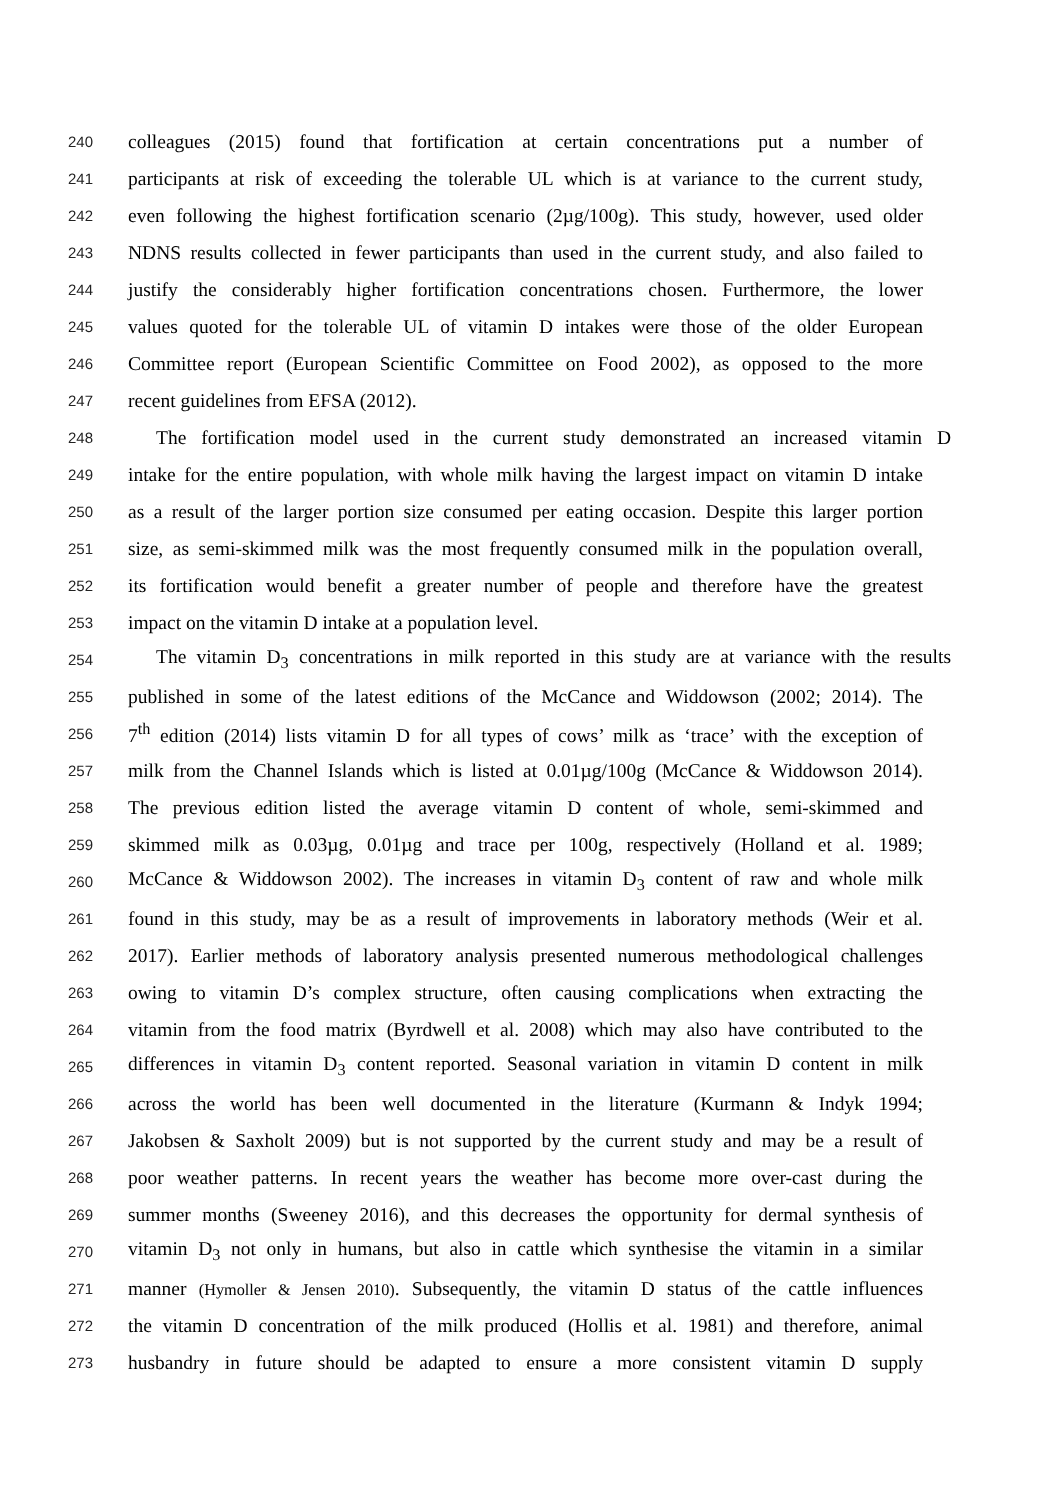240 colleagues (2015) found that fortification at certain concentrations put a number of
241 participants at risk of exceeding the tolerable UL which is at variance to the current study,
242 even following the highest fortification scenario (2µg/100g). This study, however, used older
243 NDNS results collected in fewer participants than used in the current study, and also failed to
244 justify the considerably higher fortification concentrations chosen. Furthermore, the lower
245 values quoted for the tolerable UL of vitamin D intakes were those of the older European
246 Committee report (European Scientific Committee on Food 2002), as opposed to the more
247 recent guidelines from EFSA (2012).
248 The fortification model used in the current study demonstrated an increased vitamin D
249 intake for the entire population, with whole milk having the largest impact on vitamin D intake
250 as a result of the larger portion size consumed per eating occasion. Despite this larger portion
251 size, as semi-skimmed milk was the most frequently consumed milk in the population overall,
252 its fortification would benefit a greater number of people and therefore have the greatest
253 impact on the vitamin D intake at a population level.
254 The vitamin D<sub>3</sub> concentrations in milk reported in this study are at variance with the results
255 published in some of the latest editions of the McCance and Widdowson (2002; 2014). The
256 7<sup>th</sup> edition (2014) lists vitamin D for all types of cows’ milk as ‘trace’ with the exception of
257 milk from the Channel Islands which is listed at 0.01µg/100g (McCance & Widdowson 2014).
258 The previous edition listed the average vitamin D content of whole, semi-skimmed and
259 skimmed milk as 0.03µg, 0.01µg and trace per 100g, respectively (Holland et al. 1989;
260 McCance & Widdowson 2002). The increases in vitamin D<sub>3</sub> content of raw and whole milk
261 found in this study, may be as a result of improvements in laboratory methods (Weir et al.
262 2017). Earlier methods of laboratory analysis presented numerous methodological challenges
263 owing to vitamin D’s complex structure, often causing complications when extracting the
264 vitamin from the food matrix (Byrdwell et al. 2008) which may also have contributed to the
265 differences in vitamin D<sub>3</sub> content reported. Seasonal variation in vitamin D content in milk
266 across the world has been well documented in the literature (Kurmann & Indyk 1994;
267 Jakobsen & Saxholt 2009) but is not supported by the current study and may be a result of
268 poor weather patterns. In recent years the weather has become more over-cast during the
269 summer months (Sweeney 2016), and this decreases the opportunity for dermal synthesis of
270 vitamin D<sub>3</sub> not only in humans, but also in cattle which synthesise the vitamin in a similar
271 manner (Hymoller & Jensen 2010). Subsequently, the vitamin D status of the cattle influences
272 the vitamin D concentration of the milk produced (Hollis et al. 1981) and therefore, animal
273 husbandry in future should be adapted to ensure a more consistent vitamin D supply